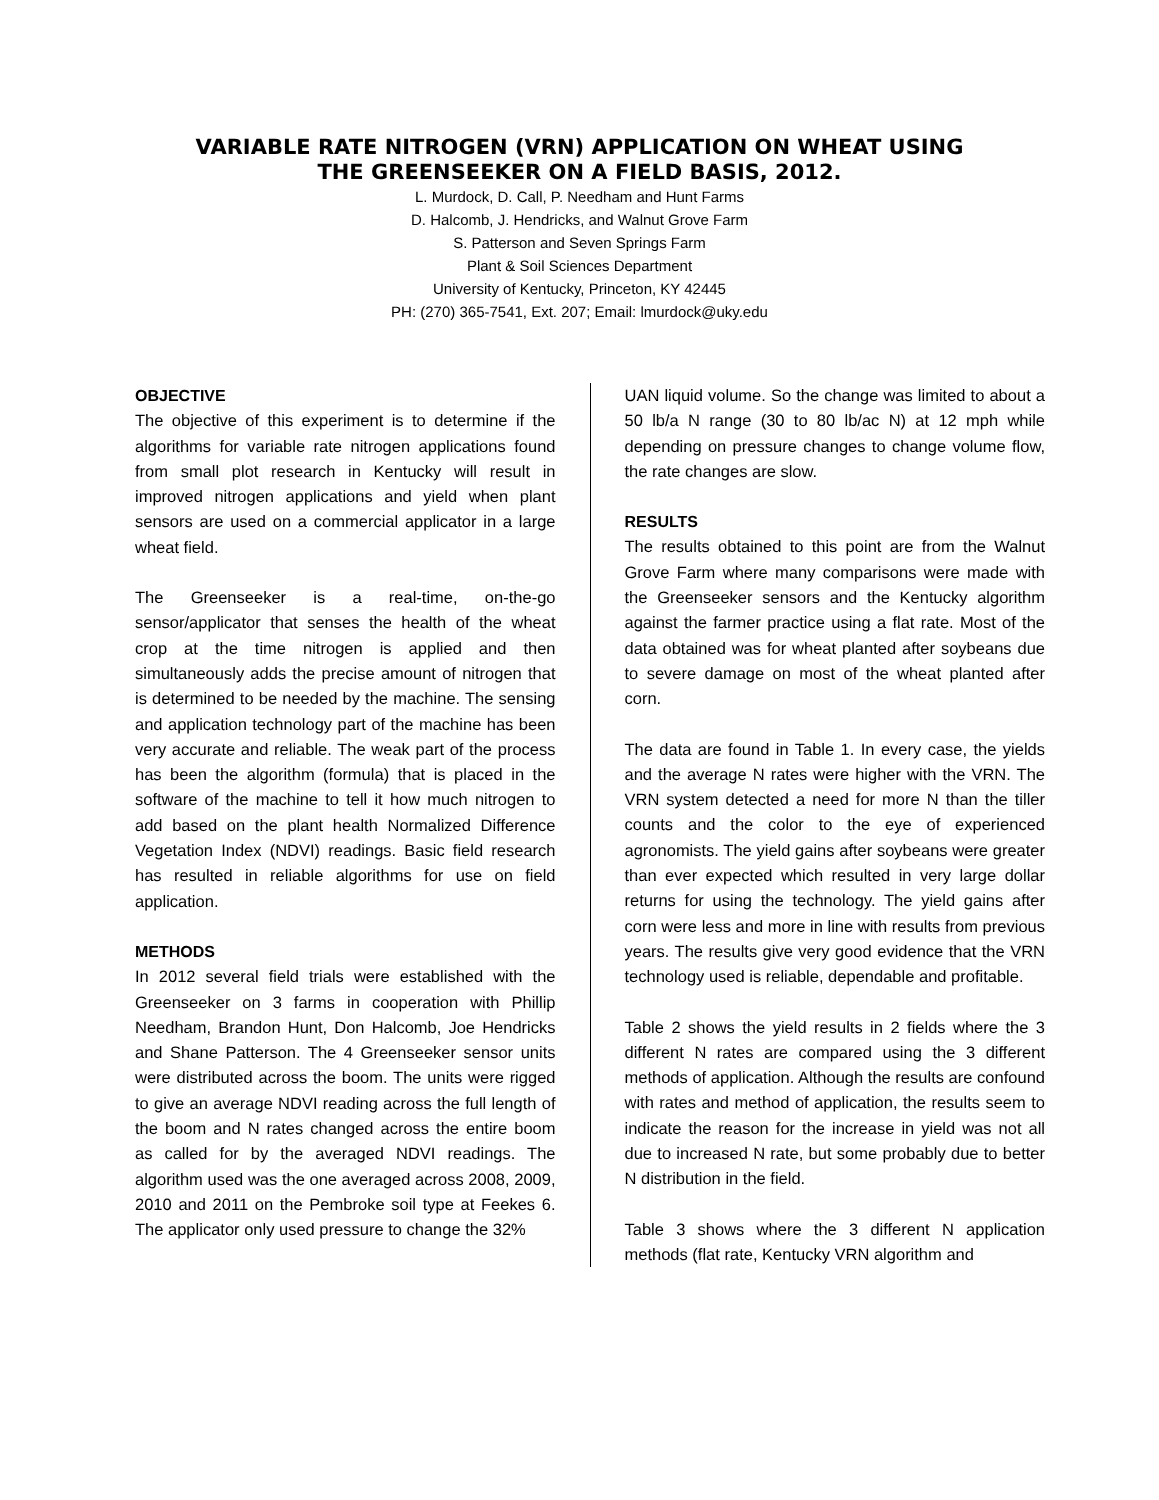VARIABLE RATE NITROGEN (VRN) APPLICATION ON WHEAT USING
THE GREENSEEKER ON A FIELD BASIS, 2012.
L. Murdock, D. Call, P. Needham and Hunt Farms
D. Halcomb, J. Hendricks, and Walnut Grove Farm
S. Patterson and Seven Springs Farm
Plant & Soil Sciences Department
University of Kentucky, Princeton, KY 42445
PH: (270) 365-7541, Ext. 207; Email: lmurdock@uky.edu
OBJECTIVE
The objective of this experiment is to determine if the algorithms for variable rate nitrogen applications found from small plot research in Kentucky will result in improved nitrogen applications and yield when plant sensors are used on a commercial applicator in a large wheat field.
The Greenseeker is a real-time, on-the-go sensor/applicator that senses the health of the wheat crop at the time nitrogen is applied and then simultaneously adds the precise amount of nitrogen that is determined to be needed by the machine. The sensing and application technology part of the machine has been very accurate and reliable. The weak part of the process has been the algorithm (formula) that is placed in the software of the machine to tell it how much nitrogen to add based on the plant health Normalized Difference Vegetation Index (NDVI) readings. Basic field research has resulted in reliable algorithms for use on field application.
METHODS
In 2012 several field trials were established with the Greenseeker on 3 farms in cooperation with Phillip Needham, Brandon Hunt, Don Halcomb, Joe Hendricks and Shane Patterson. The 4 Greenseeker sensor units were distributed across the boom. The units were rigged to give an average NDVI reading across the full length of the boom and N rates changed across the entire boom as called for by the averaged NDVI readings. The algorithm used was the one averaged across 2008, 2009, 2010 and 2011 on the Pembroke soil type at Feekes 6. The applicator only used pressure to change the 32%
UAN liquid volume. So the change was limited to about a 50 lb/a N range (30 to 80 lb/ac N) at 12 mph while depending on pressure changes to change volume flow, the rate changes are slow.
RESULTS
The results obtained to this point are from the Walnut Grove Farm where many comparisons were made with the Greenseeker sensors and the Kentucky algorithm against the farmer practice using a flat rate. Most of the data obtained was for wheat planted after soybeans due to severe damage on most of the wheat planted after corn.
The data are found in Table 1. In every case, the yields and the average N rates were higher with the VRN. The VRN system detected a need for more N than the tiller counts and the color to the eye of experienced agronomists. The yield gains after soybeans were greater than ever expected which resulted in very large dollar returns for using the technology. The yield gains after corn were less and more in line with results from previous years. The results give very good evidence that the VRN technology used is reliable, dependable and profitable.
Table 2 shows the yield results in 2 fields where the 3 different N rates are compared using the 3 different methods of application. Although the results are confound with rates and method of application, the results seem to indicate the reason for the increase in yield was not all due to increased N rate, but some probably due to better N distribution in the field.
Table 3 shows where the 3 different N application methods (flat rate, Kentucky VRN algorithm and